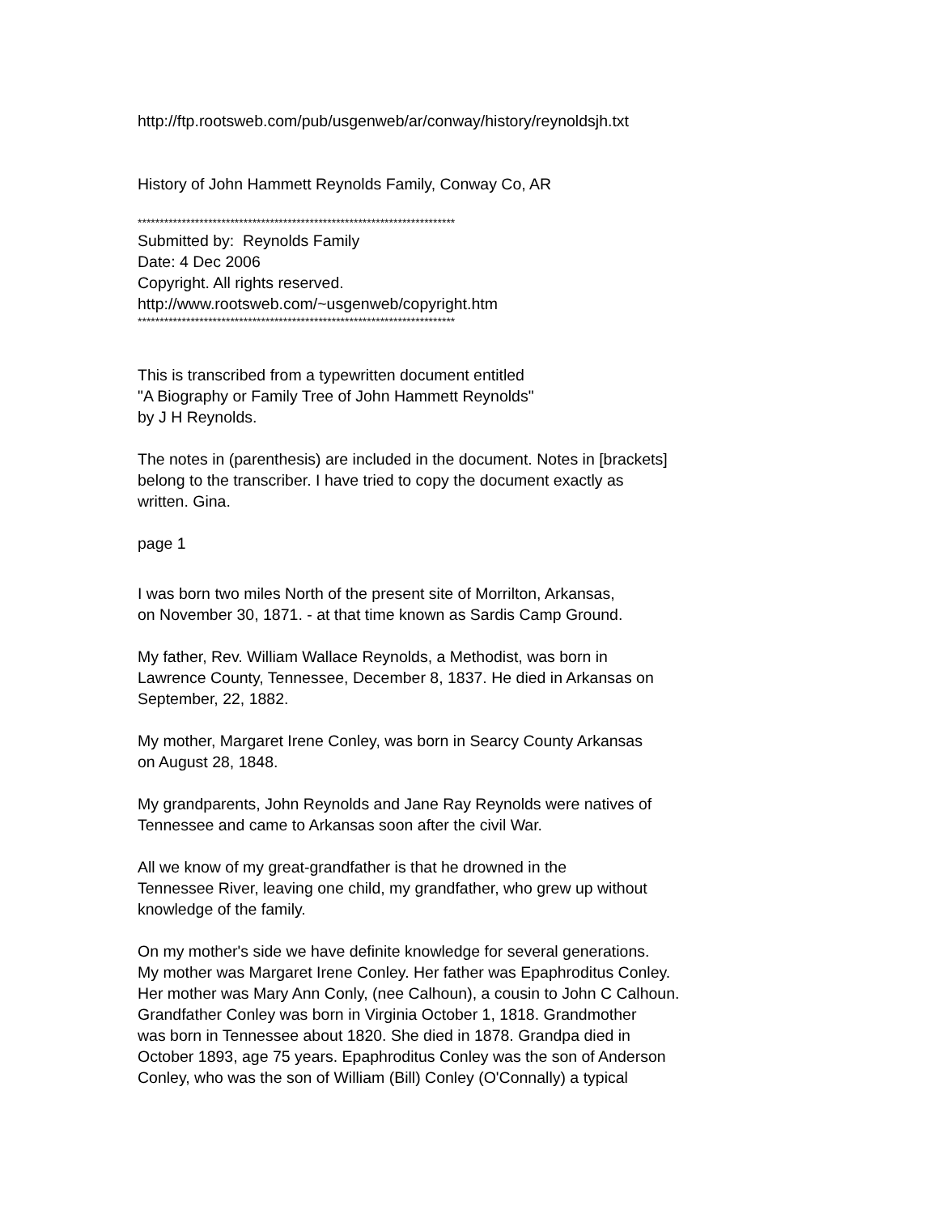http://ftp.rootsweb.com/pub/usgenweb/ar/conway/history/reynoldsjh.txt
History of John Hammett Reynolds Family, Conway Co, AR
************************************************************************
Submitted by: Reynolds Family
Date: 4 Dec 2006
Copyright. All rights reserved.
http://www.rootsweb.com/~usgenweb/copyright.htm
************************************************************************
This is transcribed from a typewritten document entitled
"A Biography or Family Tree of John Hammett Reynolds"
by J H Reynolds.
The notes in (parenthesis) are included in the document. Notes in [brackets]
belong to the transcriber. I have tried to copy the document exactly as
written. Gina.
page 1
I was born two miles North of the present site of Morrilton, Arkansas,
on November 30, 1871. - at that time known as Sardis Camp Ground.
My father, Rev. William Wallace Reynolds, a Methodist, was born in
Lawrence County, Tennessee, December 8, 1837. He died in Arkansas on
September, 22, 1882.
My mother, Margaret Irene Conley, was born in Searcy County Arkansas
on August 28, 1848.
My grandparents, John Reynolds and Jane Ray Reynolds were natives of
Tennessee and came to Arkansas soon after the civil War.
All we know of my great-grandfather is that he drowned in the
Tennessee River, leaving one child, my grandfather, who grew up without
knowledge of the family.
On my mother's side we have definite knowledge for several generations.
My mother was Margaret Irene Conley. Her father was Epaphroditus Conley.
Her mother was Mary Ann Conly, (nee Calhoun), a cousin to John C Calhoun.
Grandfather Conley was born in Virginia October 1, 1818. Grandmother
was born in Tennessee about 1820. She died in 1878. Grandpa died in
October 1893, age 75 years. Epaphroditus Conley was the son of Anderson
Conley, who was the son of William (Bill) Conley (O'Connally) a typical